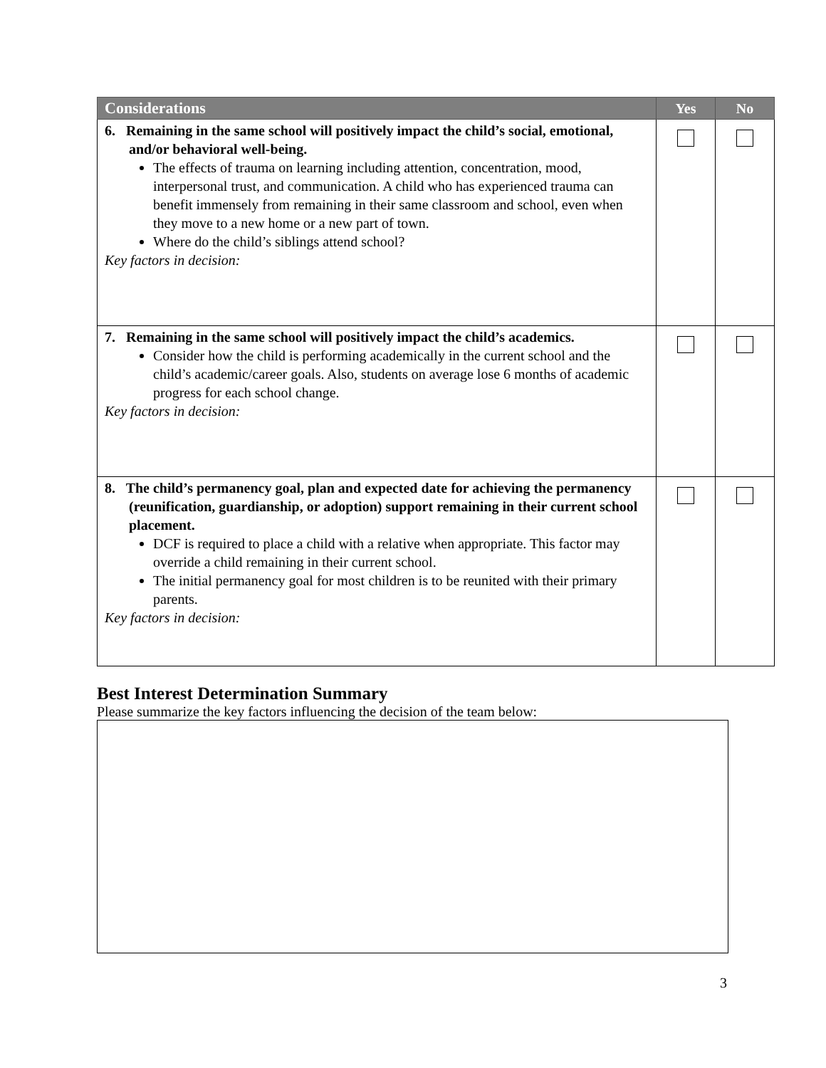| Considerations | Yes | No |
| --- | --- | --- |
| 6. Remaining in the same school will positively impact the child’s social, emotional, and/or behavioral well-being. The effects of trauma on learning including attention, concentration, mood, interpersonal trust, and communication. A child who has experienced trauma can benefit immensely from remaining in their same classroom and school, even when they move to a new home or a new part of town. Where do the child’s siblings attend school? Key factors in decision: | | |
| 7. Remaining in the same school will positively impact the child’s academics. Consider how the child is performing academically in the current school and the child’s academic/career goals. Also, students on average lose 6 months of academic progress for each school change. Key factors in decision: | | |
| 8. The child’s permanency goal, plan and expected date for achieving the permanency (reunification, guardianship, or adoption) support remaining in their current school placement. DCF is required to place a child with a relative when appropriate. This factor may override a child remaining in their current school. The initial permanency goal for most children is to be reunited with their primary parents. Key factors in decision: | | |
Best Interest Determination Summary
Please summarize the key factors influencing the decision of the team below:
3